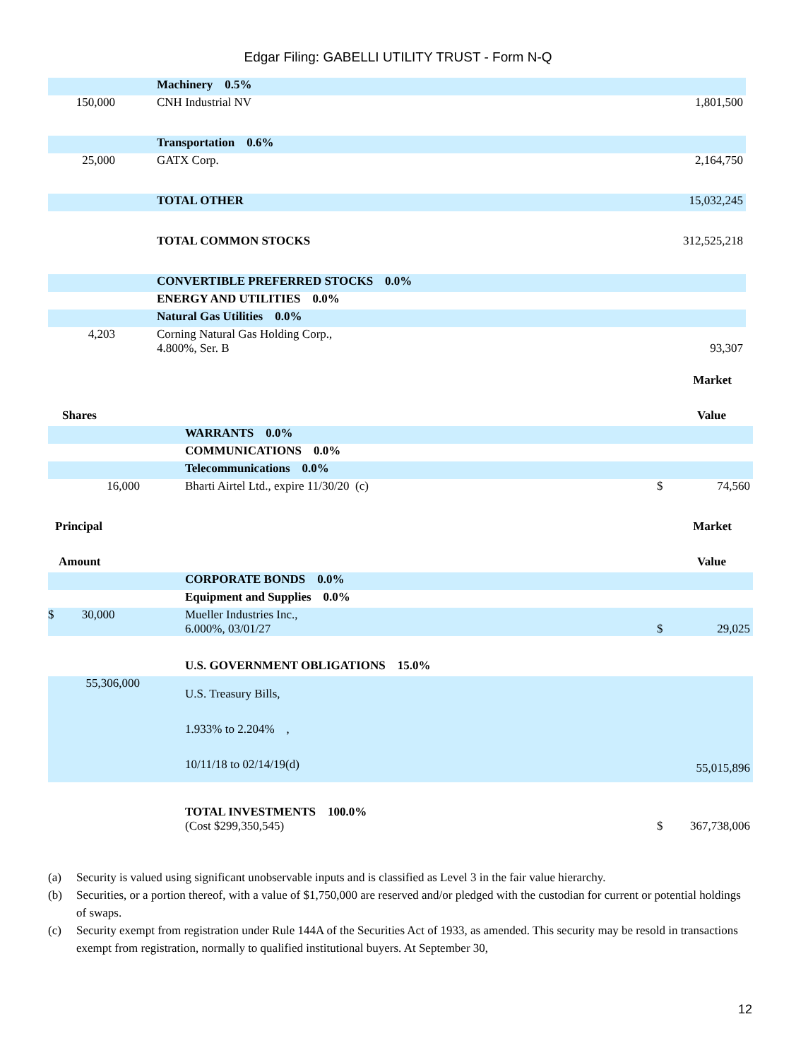Edgar Filing: GABELLI UTILITY TRUST - Form N-Q
| | Machinery 0.5% | |
| 150,000 | CNH Industrial NV | 1,801,500 |
| | Transportation 0.6% | |
| 25,000 | GATX Corp. | 2,164,750 |
| | TOTAL OTHER | 15,032,245 |
| | TOTAL COMMON STOCKS | 312,525,218 |
| | CONVERTIBLE PREFERRED STOCKS 0.0% | |
| | ENERGY AND UTILITIES 0.0% | |
| | Natural Gas Utilities 0.0% | |
| 4,203 | Corning Natural Gas Holding Corp., 4.800%, Ser. B | 93,307 |
| | | Market | |
| Shares | | Value | |
| | WARRANTS 0.0% | | |
| | COMMUNICATIONS 0.0% | | |
| | Telecommunications 0.0% | | |
| 16,000 | Bharti Airtel Ltd., expire 11/30/20 (c) | $ | 74,560 |
| Principal | | Market | |
| Amount | | Value | |
| | CORPORATE BONDS 0.0% | | |
| | Equipment and Supplies 0.0% | | |
| $ 30,000 | Mueller Industries Inc., 6.000%, 03/01/27 | $ | 29,025 |
| | U.S. GOVERNMENT OBLIGATIONS 15.0% | | |
| 55,306,000 | U.S. Treasury Bills, 1.933% to 2.204% , 10/11/18 to 02/14/19(d) | | 55,015,896 |
| | TOTAL INVESTMENTS 100.0% (Cost $299,350,545) | $ | 367,738,006 |
(a) Security is valued using significant unobservable inputs and is classified as Level 3 in the fair value hierarchy.
(b) Securities, or a portion thereof, with a value of $1,750,000 are reserved and/or pledged with the custodian for current or potential holdings of swaps.
(c) Security exempt from registration under Rule 144A of the Securities Act of 1933, as amended. This security may be resold in transactions exempt from registration, normally to qualified institutional buyers. At September 30,
12